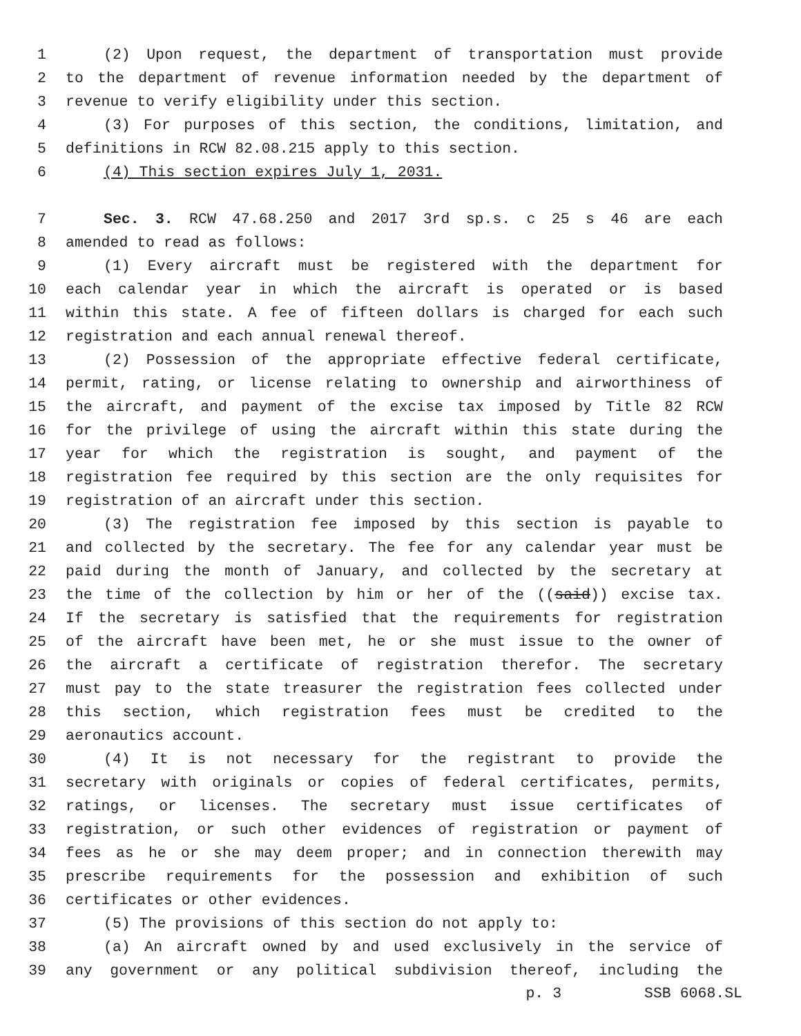1 (2) Upon request, the department of transportation must provide
2 to the department of revenue information needed by the department of
3 revenue to verify eligibility under this section.
4 (3) For purposes of this section, the conditions, limitation, and
5 definitions in RCW 82.08.215 apply to this section.
6 (4) This section expires July 1, 2031.
7 Sec. 3. RCW 47.68.250 and 2017 3rd sp.s. c 25 s 46 are each
8 amended to read as follows:
9 (1) Every aircraft must be registered with the department for
10 each calendar year in which the aircraft is operated or is based
11 within this state. A fee of fifteen dollars is charged for each such
12 registration and each annual renewal thereof.
13 (2) Possession of the appropriate effective federal certificate,
14 permit, rating, or license relating to ownership and airworthiness of
15 the aircraft, and payment of the excise tax imposed by Title 82 RCW
16 for the privilege of using the aircraft within this state during the
17 year for which the registration is sought, and payment of the
18 registration fee required by this section are the only requisites for
19 registration of an aircraft under this section.
20 (3) The registration fee imposed by this section is payable to
21 and collected by the secretary. The fee for any calendar year must be
22 paid during the month of January, and collected by the secretary at
23 the time of the collection by him or her of the ((said)) excise tax.
24 If the secretary is satisfied that the requirements for registration
25 of the aircraft have been met, he or she must issue to the owner of
26 the aircraft a certificate of registration therefor. The secretary
27 must pay to the state treasurer the registration fees collected under
28 this section, which registration fees must be credited to the
29 aeronautics account.
30 (4) It is not necessary for the registrant to provide the
31 secretary with originals or copies of federal certificates, permits,
32 ratings, or licenses. The secretary must issue certificates of
33 registration, or such other evidences of registration or payment of
34 fees as he or she may deem proper; and in connection therewith may
35 prescribe requirements for the possession and exhibition of such
36 certificates or other evidences.
37 (5) The provisions of this section do not apply to:
38 (a) An aircraft owned by and used exclusively in the service of
39 any government or any political subdivision thereof, including the
p. 3 SSB 6068.SL